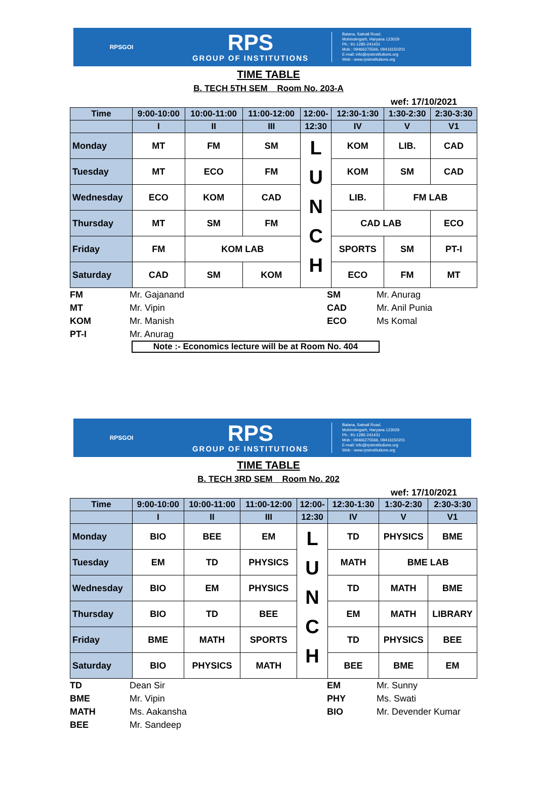RPSGOI
RPS
GROUP OF INSTITUTIONS
Balana, Satnali Road,
Mohindergarh, Haryana 123029
Ph.: 91-1285-241431
Mob.: 09466275566, 09416150201
E-mail: info@rpsinstitutions.org
Web : www.rpsinstitutions.org
TIME TABLE
B. TECH 5TH SEM Room No. 203-A
wef: 17/10/2021
| Time | 9:00-10:00 | 10:00-11:00 | 11:00-12:00 | 12:00- | 12:30-1:30 | 1:30-2:30 | 2:30-3:30 |
| | I | II | III | 12:30 | IV | V | V1 |
| Monday | MT | FM | SM | L U N C H | KOM | LIB. | CAD |
| Tuesday | MT | ECO | FM | | KOM | SM | CAD |
| Wednesday | ECO | KOM | CAD | | LIB. | FM LAB | |
| Thursday | MT | SM | FM | | CAD LAB | | ECO |
| Friday | FM | KOM LAB | | | SPORTS | SM | PT-I |
| Saturday | CAD | SM | KOM | | ECO | FM | MT |
| FM | Mr. Gajanand | SM | Mr. Anurag |
| MT | Mr. Vipin | CAD | Mr. Anil Punia |
| KOM | Mr. Manish | ECO | Ms Komal |
| PT-I | Mr. Anurag | | |
Note :- Economics lecture will be at Room No. 404
RPSGOI
RPS
GROUP OF INSTITUTIONS
Balana, Satnali Road,
Mohindergarh, Haryana 123029
Ph.: 91-1285-241431
Mob.: 09466275566, 09416150201
E-mail: info@rpsinstitutions.org
Web : www.rpsinstitutions.org
TIME TABLE
B. TECH 3RD SEM Room No. 202
wef: 17/10/2021
| Time | 9:00-10:00 | 10:00-11:00 | 11:00-12:00 | 12:00- | 12:30-1:30 | 1:30-2:30 | 2:30-3:30 |
| | I | II | III | 12:30 | IV | V | V1 |
| Monday | BIO | BEE | EM | L U N C H | TD | PHYSICS | BME |
| Tuesday | EM | TD | PHYSICS | | MATH | BME LAB | |
| Wednesday | BIO | EM | PHYSICS | | TD | MATH | BME |
| Thursday | BIO | TD | BEE | | EM | MATH | LIBRARY |
| Friday | BME | MATH | SPORTS | | TD | PHYSICS | BEE |
| Saturday | BIO | PHYSICS | MATH | | BEE | BME | EM |
| TD | Dean Sir | EM | Mr. Sunny |
| BME | Mr. Vipin | PHY | Ms. Swati |
| MATH | Ms. Aakansha | BIO | Mr. Devender Kumar |
| BEE | Mr. Sandeep | | |